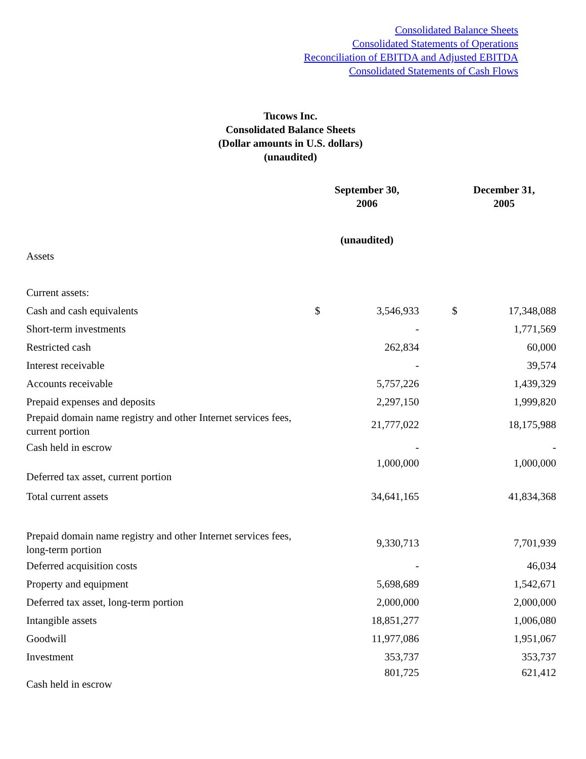Consolidated Balance Sheets
Consolidated Statements of Operations
Reconciliation of EBITDA and Adjusted EBITDA
Consolidated Statements of Cash Flows
Tucows Inc.
Consolidated Balance Sheets
(Dollar amounts in U.S. dollars)
(unaudited)
| | September 30, 2006 | | | December 31, 2005 | |
| --- | --- | --- | --- | --- | --- |
| | (unaudited) | | | | |
| Assets | | | | | |
| Current assets: | | | | | |
| Cash and cash equivalents | $ | 3,546,933 | | $ | 17,348,088 |
| Short-term investments | | - | | | 1,771,569 |
| Restricted cash | | 262,834 | | | 60,000 |
| Interest receivable | | - | | | 39,574 |
| Accounts receivable | | 5,757,226 | | | 1,439,329 |
| Prepaid expenses and deposits | | 2,297,150 | | | 1,999,820 |
| Prepaid domain name registry and other Internet services fees, current portion | | 21,777,022 | | | 18,175,988 |
| Cash held in escrow | | - | | | - |
| Deferred tax asset, current portion | | 1,000,000 | | | 1,000,000 |
| Total current assets | | 34,641,165 | | | 41,834,368 |
| Prepaid domain name registry and other Internet services fees, long-term portion | | 9,330,713 | | | 7,701,939 |
| Deferred acquisition costs | | - | | | 46,034 |
| Property and equipment | | 5,698,689 | | | 1,542,671 |
| Deferred tax asset, long-term portion | | 2,000,000 | | | 2,000,000 |
| Intangible assets | | 18,851,277 | | | 1,006,080 |
| Goodwill | | 11,977,086 | | | 1,951,067 |
| Investment | | 353,737 | | | 353,737 |
| Cash held in escrow | | 801,725 | | | 621,412 |